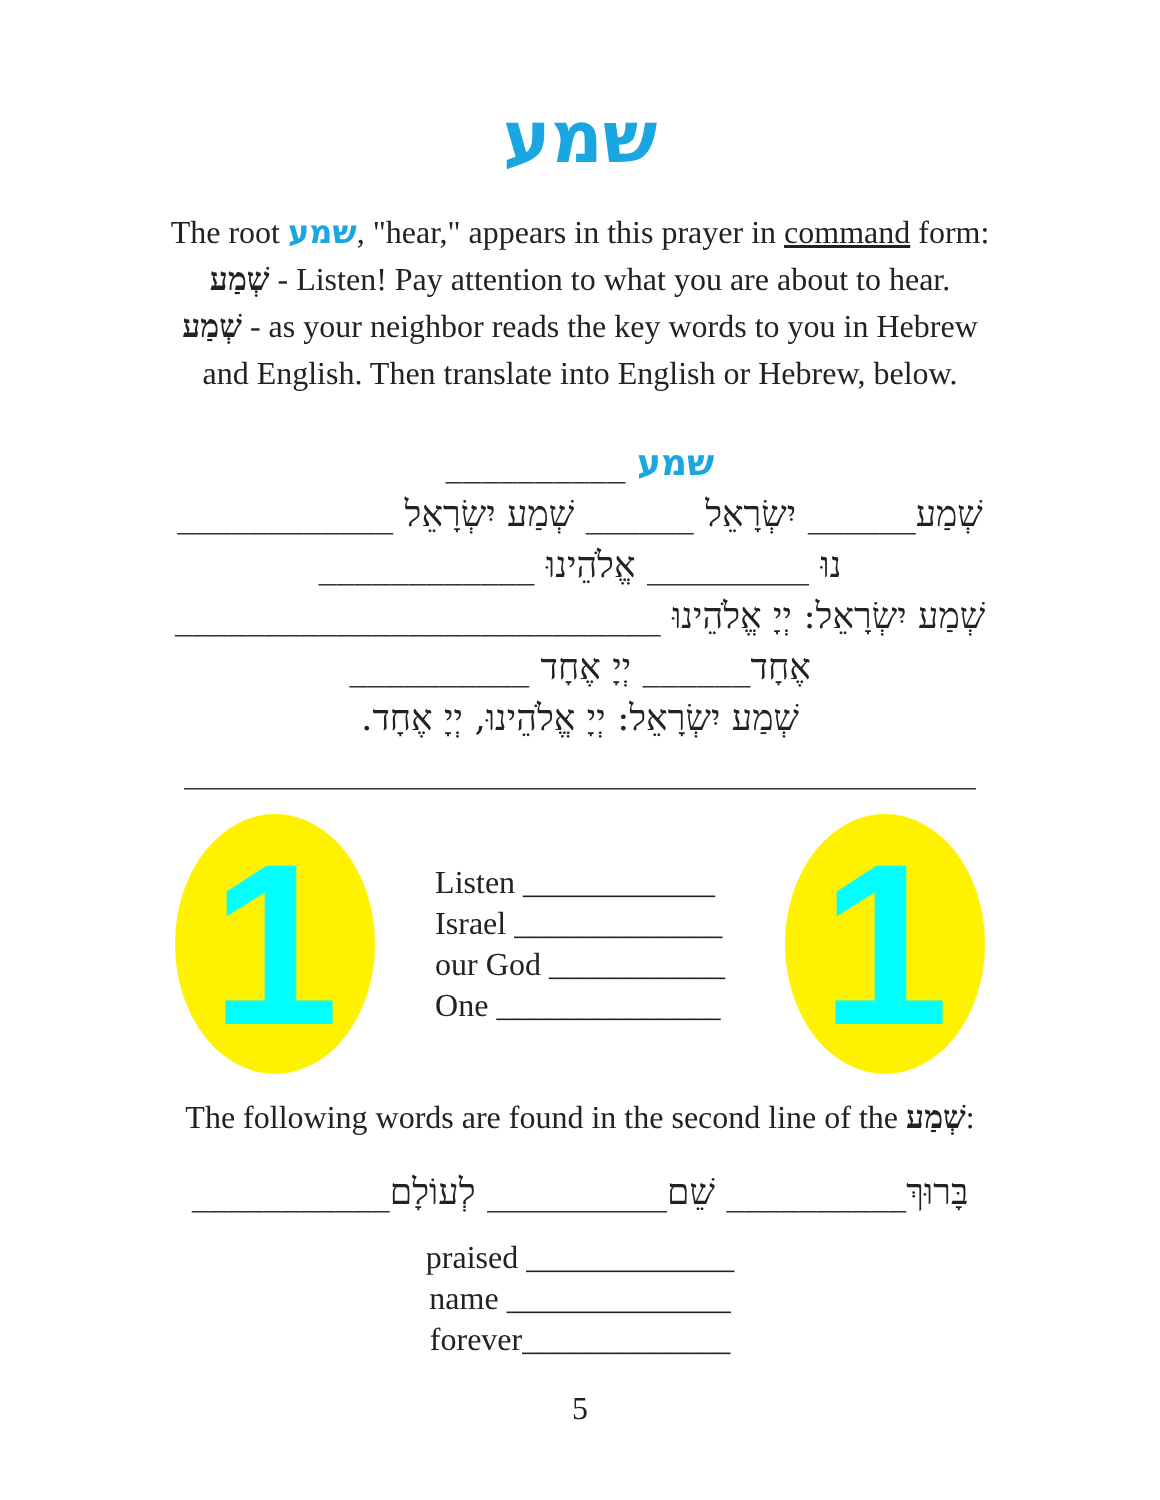שמע
The root שמע, "hear," appears in this prayer in command form:
שְׁמַע - Listen! Pay attention to what you are about to hear.
שְׁמַע - as your neighbor reads the key words to you in Hebrew
and English. Then translate into English or Hebrew, below.
שמע __________
שְׁמַע______ יִשְׂרָאֵל ______ שְׁמַע יִשְׂרָאֵל ____________
נוּ _________ אֱלֹהֵינוּ ____________
שְׁמַע יִשְׂרָאֵל: יְיָ אֱלֹהֵינוּ ___________________________
אֶחָד______ יְיָ אֶחָד __________
שְׁמַע יִשְׂרָאֵל: יְיָ אֱלֹהֵינוּ, יְיָ אֶחָד.
____________________________________________
1
Listen ____________
Israel _____________
our God ___________
One ______________
1
The following words are found in the second line of the שְׁמַע:
בָּרוּךְ__________ שֵׁם__________ לְעוֹלָם___________
praised _____________
name ______________
forever_____________
5